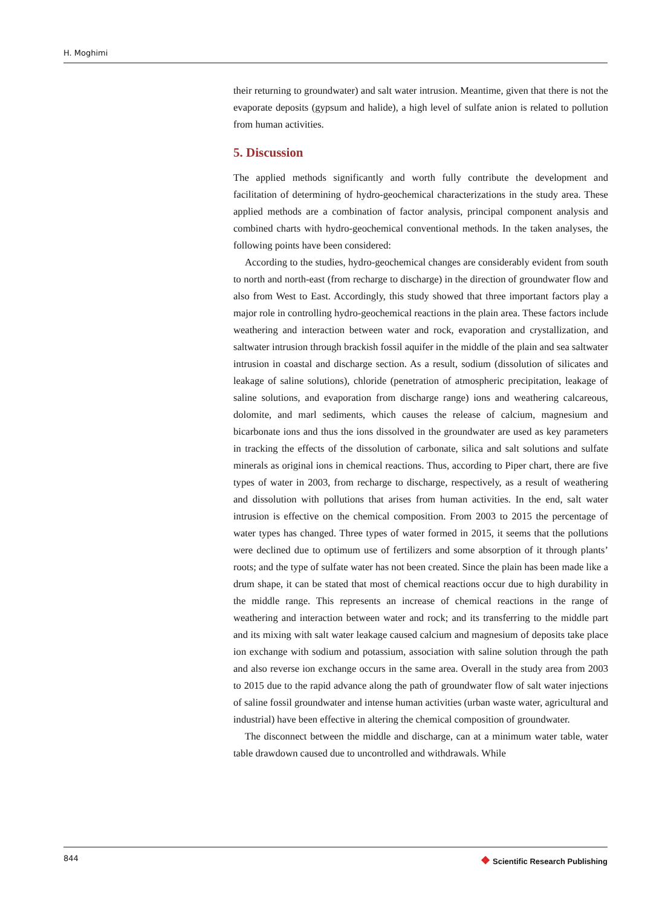H. Moghimi
their returning to groundwater) and salt water intrusion. Meantime, given that there is not the evaporate deposits (gypsum and halide), a high level of sulfate anion is related to pollution from human activities.
5. Discussion
The applied methods significantly and worth fully contribute the development and facilitation of determining of hydro-geochemical characterizations in the study area. These applied methods are a combination of factor analysis, principal component analysis and combined charts with hydro-geochemical conventional methods. In the taken analyses, the following points have been considered:
According to the studies, hydro-geochemical changes are considerably evident from south to north and north-east (from recharge to discharge) in the direction of groundwater flow and also from West to East. Accordingly, this study showed that three important factors play a major role in controlling hydro-geochemical reactions in the plain area. These factors include weathering and interaction between water and rock, evaporation and crystallization, and saltwater intrusion through brackish fossil aquifer in the middle of the plain and sea saltwater intrusion in coastal and discharge section. As a result, sodium (dissolution of silicates and leakage of saline solutions), chloride (penetration of atmospheric precipitation, leakage of saline solutions, and evaporation from discharge range) ions and weathering calcareous, dolomite, and marl sediments, which causes the release of calcium, magnesium and bicarbonate ions and thus the ions dissolved in the groundwater are used as key parameters in tracking the effects of the dissolution of carbonate, silica and salt solutions and sulfate minerals as original ions in chemical reactions. Thus, according to Piper chart, there are five types of water in 2003, from recharge to discharge, respectively, as a result of weathering and dissolution with pollutions that arises from human activities. In the end, salt water intrusion is effective on the chemical composition. From 2003 to 2015 the percentage of water types has changed. Three types of water formed in 2015, it seems that the pollutions were declined due to optimum use of fertilizers and some absorption of it through plants’ roots; and the type of sulfate water has not been created. Since the plain has been made like a drum shape, it can be stated that most of chemical reactions occur due to high durability in the middle range. This represents an increase of chemical reactions in the range of weathering and interaction between water and rock; and its transferring to the middle part and its mixing with salt water leakage caused calcium and magnesium of deposits take place ion exchange with sodium and potassium, association with saline solution through the path and also reverse ion exchange occurs in the same area. Overall in the study area from 2003 to 2015 due to the rapid advance along the path of groundwater flow of salt water injections of saline fossil groundwater and intense human activities (urban waste water, agricultural and industrial) have been effective in altering the chemical composition of groundwater.
The disconnect between the middle and discharge, can at a minimum water table, water table drawdown caused due to uncontrolled and withdrawals. While
844
❖ Scientific Research Publishing